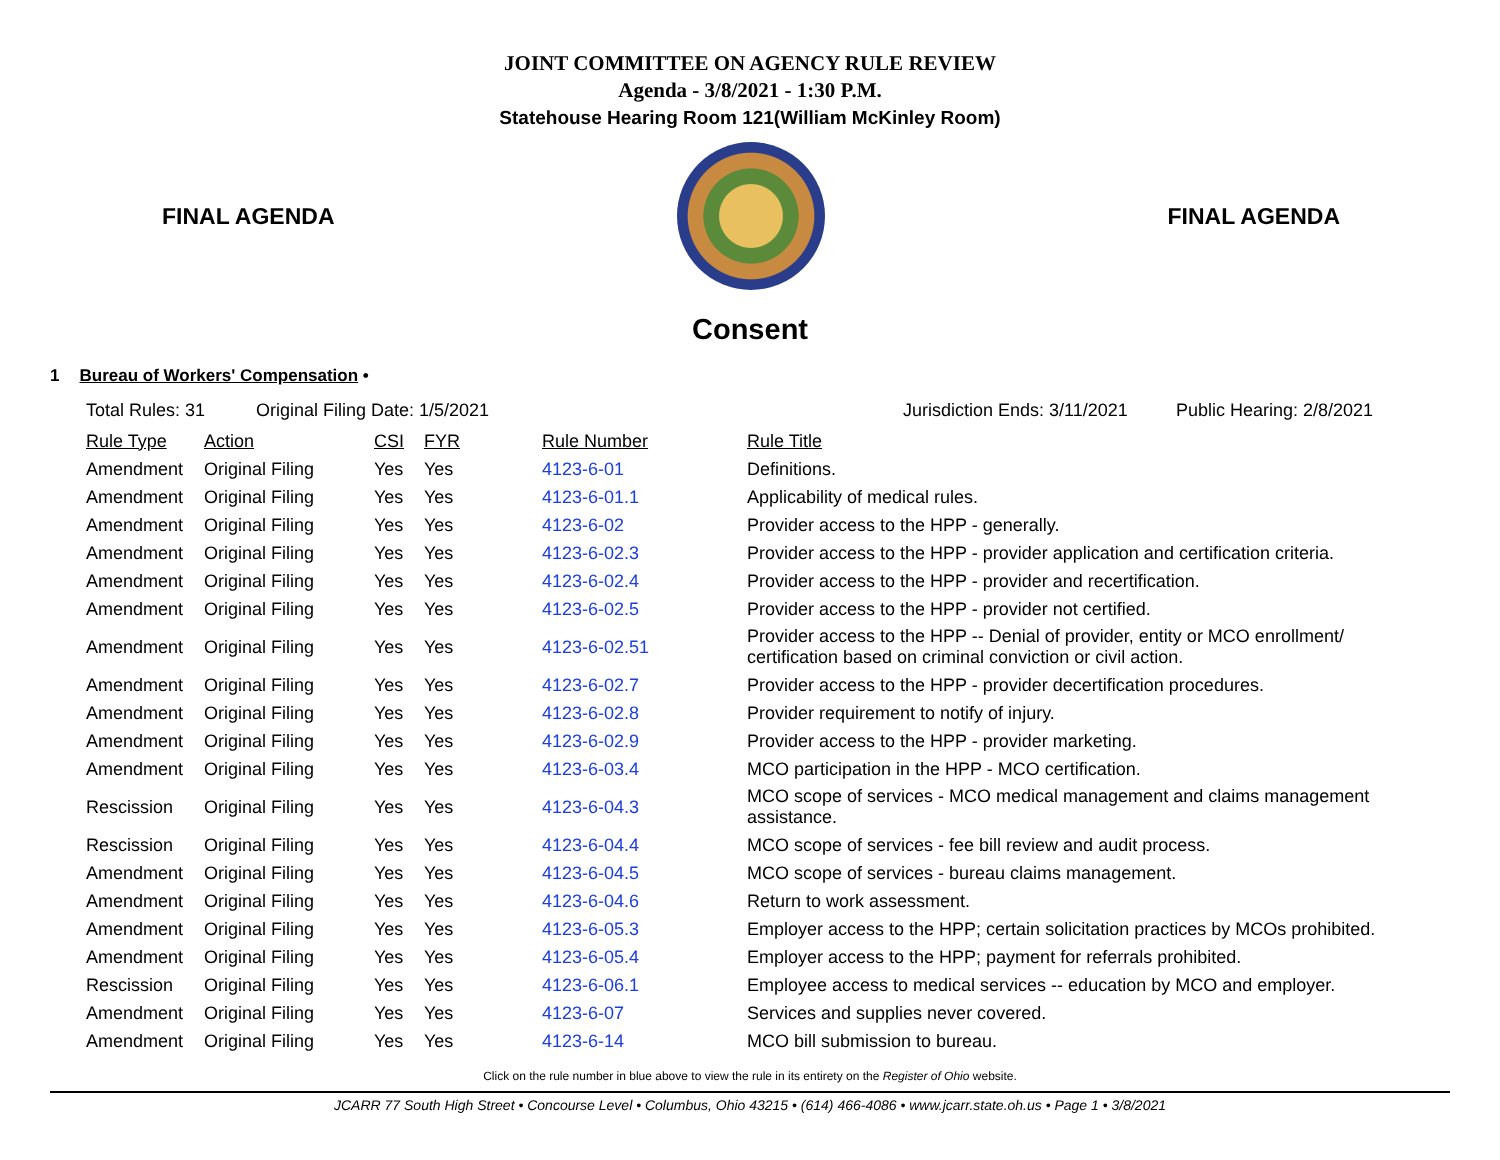JOINT COMMITTEE ON AGENCY RULE REVIEW
Agenda - 3/8/2021 - 1:30 P.M.
Statehouse Hearing Room 121(William McKinley Room)
FINAL AGENDA FINAL AGENDA
Consent
1 Bureau of Workers' Compensation •
Total Rules: 31 Original Filing Date: 1/5/2021 Jurisdiction Ends: 3/11/2021 Public Hearing: 2/8/2021
| Rule Type | Action | CSI | FYR | Rule Number | Rule Title |
| --- | --- | --- | --- | --- | --- |
| Amendment | Original Filing | Yes | Yes | 4123-6-01 | Definitions. |
| Amendment | Original Filing | Yes | Yes | 4123-6-01.1 | Applicability of medical rules. |
| Amendment | Original Filing | Yes | Yes | 4123-6-02 | Provider access to the HPP - generally. |
| Amendment | Original Filing | Yes | Yes | 4123-6-02.3 | Provider access to the HPP - provider application and certification criteria. |
| Amendment | Original Filing | Yes | Yes | 4123-6-02.4 | Provider access to the HPP - provider and recertification. |
| Amendment | Original Filing | Yes | Yes | 4123-6-02.5 | Provider access to the HPP - provider not certified. |
| Amendment | Original Filing | Yes | Yes | 4123-6-02.51 | Provider access to the HPP -- Denial of provider, entity or MCO enrollment/ certification based on criminal conviction or civil action. |
| Amendment | Original Filing | Yes | Yes | 4123-6-02.7 | Provider access to the HPP - provider decertification procedures. |
| Amendment | Original Filing | Yes | Yes | 4123-6-02.8 | Provider requirement to notify of injury. |
| Amendment | Original Filing | Yes | Yes | 4123-6-02.9 | Provider access to the HPP - provider marketing. |
| Amendment | Original Filing | Yes | Yes | 4123-6-03.4 | MCO participation in the HPP - MCO certification. |
| Rescission | Original Filing | Yes | Yes | 4123-6-04.3 | MCO scope of services - MCO medical management and claims management assistance. |
| Rescission | Original Filing | Yes | Yes | 4123-6-04.4 | MCO scope of services - fee bill review and audit process. |
| Amendment | Original Filing | Yes | Yes | 4123-6-04.5 | MCO scope of services - bureau claims management. |
| Amendment | Original Filing | Yes | Yes | 4123-6-04.6 | Return to work assessment. |
| Amendment | Original Filing | Yes | Yes | 4123-6-05.3 | Employer access to the HPP; certain solicitation practices by MCOs prohibited. |
| Amendment | Original Filing | Yes | Yes | 4123-6-05.4 | Employer access to the HPP; payment for referrals prohibited. |
| Rescission | Original Filing | Yes | Yes | 4123-6-06.1 | Employee access to medical services -- education by MCO and employer. |
| Amendment | Original Filing | Yes | Yes | 4123-6-07 | Services and supplies never covered. |
| Amendment | Original Filing | Yes | Yes | 4123-6-14 | MCO bill submission to bureau. |
Click on the rule number in blue above to view the rule in its entirety on the Register of Ohio website.
JCARR 77 South High Street • Concourse Level • Columbus, Ohio 43215 • (614) 466-4086 • www.jcarr.state.oh.us • Page 1 • 3/8/2021